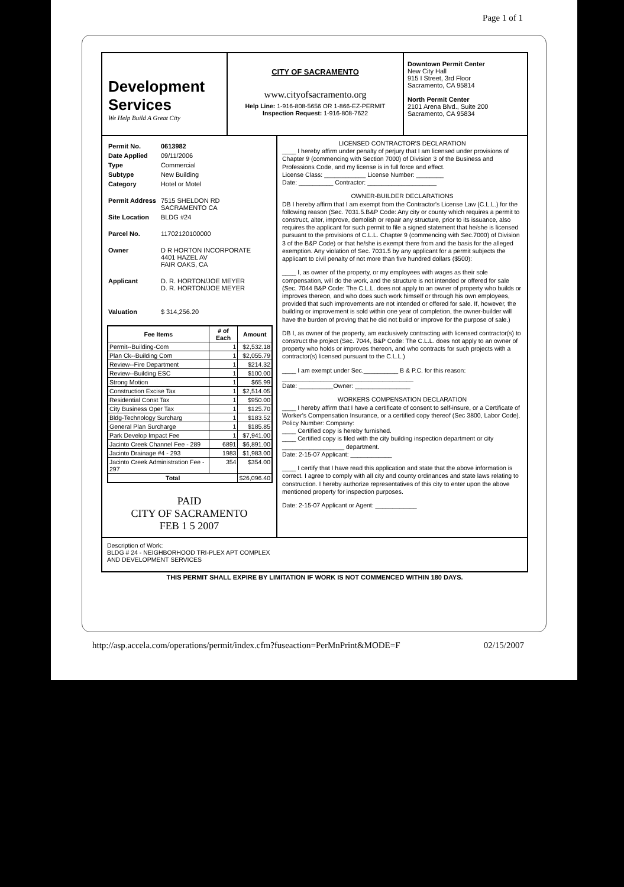Page 1 of 1
Development
Services
We Help Build A Great City
CITY OF SACRAMENTO
www.cityofsacramento.org
Help Line: 1-916-808-5656 OR 1-866-EZ-PERMIT
Inspection Request: 1-916-808-7622
Downtown Permit Center
New City Hall
915 I Street, 3rd Floor
Sacramento, CA 95814
North Permit Center
2101 Arena Blvd., Suite 200
Sacramento, CA 95834
| Permit No. | 0613982 |
| Date Applied | 09/11/2006 |
| Type | Commercial |
| Subtype | New Building |
| Category | Hotel or Motel |
| Permit Address | 7515 SHELDON RD SACRAMENTO CA |
| Site Location | BLDG #24 |
| Parcel No. | 11702120100000 |
| Owner | D R HORTON INCORPORATE 4401 HAZEL AV FAIR OAKS, CA |
| Applicant | D. R. HORTON/JOE MEYER D. R. HORTON/JOE MEYER |
| Valuation | $ 314,256.20 |
| Fee Items | # of Each | Amount |
| --- | --- | --- |
| Permit--Building-Com | 1 | $2,532.18 |
| Plan Ck--Building Com | 1 | $2,055.79 |
| Review--Fire Department | 1 | $214.32 |
| Review--Building ESC | 1 | $100.00 |
| Strong Motion | 1 | $65.99 |
| Construction Excise Tax | 1 | $2,514.05 |
| Residential Const Tax | 1 | $950.00 |
| City Business Oper Tax | 1 | $125.70 |
| Bldg-Technology Surcharg | 1 | $183.52 |
| General Plan Surcharge | 1 | $185.85 |
| Park Develop Impact Fee | 1 | $7,941.00 |
| Jacinto Creek Channel Fee - 289 | 6891 | $6,891.00 |
| Jacinto Drainage #4 - 293 | 1983 | $1,983.00 |
| Jacinto Creek Administration Fee - 297 | 354 | $354.00 |
| Total | | $26,096.40 |
PAID
CITY OF SACRAMENTO
FEB 1 5 2007
LICENSED CONTRACTOR'S DECLARATION
____ I hereby affirm under penalty of perjury that I am licensed under provisions of Chapter 9 (commencing with Section 7000) of Division 3 of the Business and Professions Code, and my license is in full force and effect.
License Class: ____________ License Number: ________
Date: __________ Contractor: ____________________
OWNER-BUILDER DECLARATIONS
DB I hereby affirm that I am exempt from the Contractor's License Law (C.L.L.) for the following reason (Sec. 7031.5.B&P Code: Any city or county which requires a permit to construct, alter, improve, demolish or repair any structure, prior to its issuance, also requires the applicant for such permit to file a signed statement that he/she is licensed pursuant to the provisions of C.L.L. Chapter 9 (commencing with Sec.7000) of Division 3 of the B&P Code) or that he/she is exempt there from and the basis for the alleged exemption. Any violation of Sec. 7031.5 by any applicant for a permit subjects the applicant to civil penalty of not more than five hundred dollars ($500):
____ I, as owner of the property, or my employees with wages as their sole compensation, will do the work, and the structure is not intended or offered for sale (Sec. 7044 B&P Code: The C.L.L. does not apply to an owner of property who builds or improves thereon, and who does such work himself or through his own employees, provided that such improvements are not intended or offered for sale. If, however, the building or improvement is sold within one year of completion, the owner-builder will have the burden of proving that he did not build or improve for the purpose of sale.)
DB I, as owner of the property, am exclusively contracting with licensed contractor(s) to construct the project (Sec. 7044, B&P Code: The C.L.L. does not apply to an owner of property who holds or improves thereon, and who contracts for such projects with a contractor(s) licensed pursuant to the C.L.L.)
____ I am exempt under Sec.__________ B & P.C. for this reason:
______________________________________
Date: __________Owner: ________________
WORKERS COMPENSATION DECLARATION
____ I hereby affirm that I have a certificate of consent to self-insure, or a Certificate of Worker's Compensation Insurance, or a certified copy thereof (Sec 3800, Labor Code).
Policy Number: Company:
____ Certified copy is hereby furnished.
____ Certified copy is filed with the city building inspection department or city __________________ department.
Date: 2-15-07 Applicant: ____________
____ I certify that I have read this application and state that the above information is correct. I agree to comply with all city and county ordinances and state laws relating to construction. I hereby authorize representatives of this city to enter upon the above mentioned property for inspection purposes.
Date: 2-15-07 Applicant or Agent: ____________
Description of Work:
BLDG # 24 - NEIGHBORHOOD TRI-PLEX APT COMPLEX
AND DEVELOPMENT SERVICES
THIS PERMIT SHALL EXPIRE BY LIMITATION IF WORK IS NOT COMMENCED WITHIN 180 DAYS.
http://asp.accela.com/operations/permit/index.cfm?fuseaction=PerMnPrint&MODE=F 02/15/2007